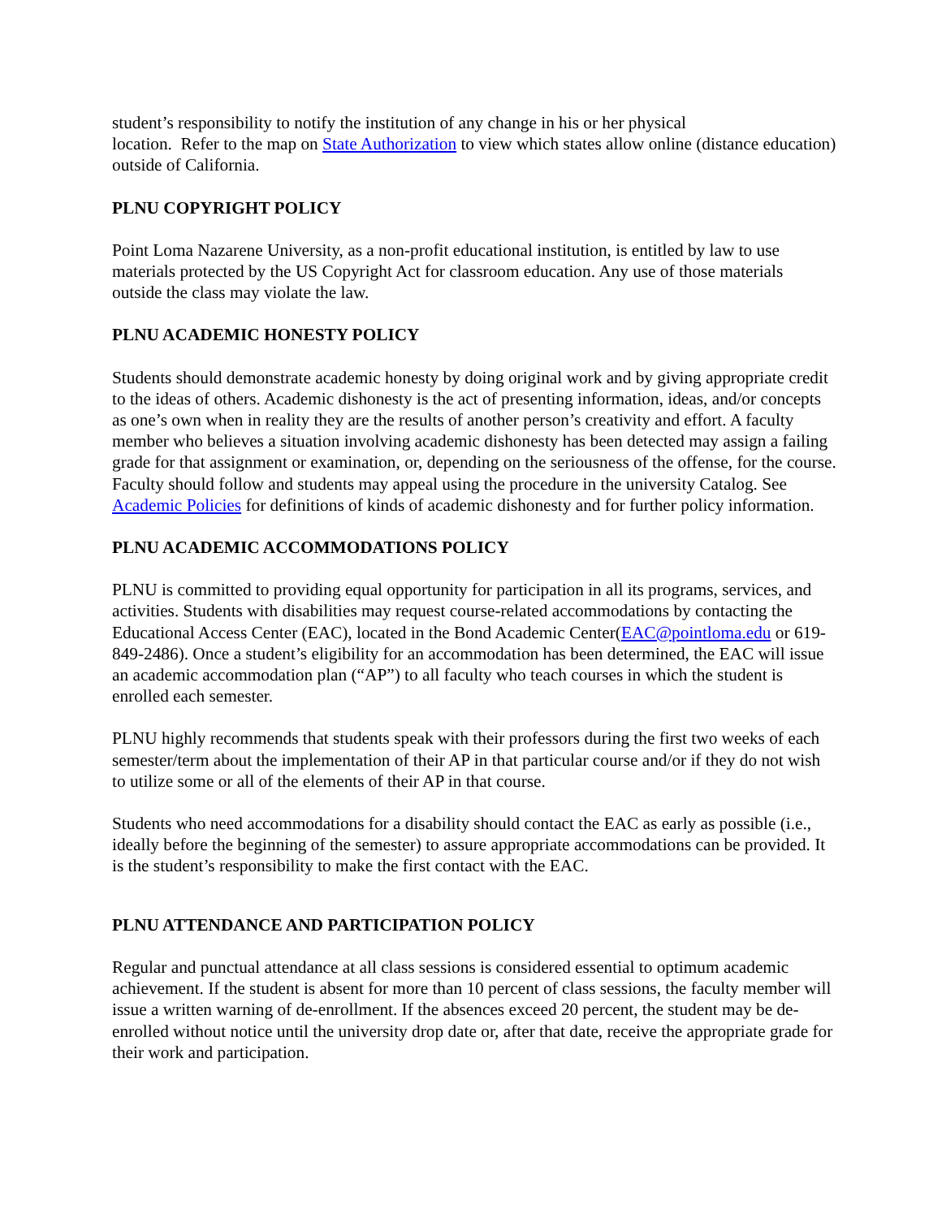student’s responsibility to notify the institution of any change in his or her physical
location. Refer to the map on State Authorization to view which states allow online (distance education) outside of California.
PLNU COPYRIGHT POLICY
Point Loma Nazarene University, as a non-profit educational institution, is entitled by law to use materials protected by the US Copyright Act for classroom education. Any use of those materials outside the class may violate the law.
PLNU ACADEMIC HONESTY POLICY
Students should demonstrate academic honesty by doing original work and by giving appropriate credit to the ideas of others. Academic dishonesty is the act of presenting information, ideas, and/or concepts as one’s own when in reality they are the results of another person’s creativity and effort. A faculty member who believes a situation involving academic dishonesty has been detected may assign a failing grade for that assignment or examination, or, depending on the seriousness of the offense, for the course. Faculty should follow and students may appeal using the procedure in the university Catalog. See Academic Policies for definitions of kinds of academic dishonesty and for further policy information.
PLNU ACADEMIC ACCOMMODATIONS POLICY
PLNU is committed to providing equal opportunity for participation in all its programs, services, and activities. Students with disabilities may request course-related accommodations by contacting the Educational Access Center (EAC), located in the Bond Academic Center(EAC@pointloma.edu or 619-849-2486). Once a student’s eligibility for an accommodation has been determined, the EAC will issue an academic accommodation plan (“AP”) to all faculty who teach courses in which the student is enrolled each semester.
PLNU highly recommends that students speak with their professors during the first two weeks of each semester/term about the implementation of their AP in that particular course and/or if they do not wish to utilize some or all of the elements of their AP in that course.
Students who need accommodations for a disability should contact the EAC as early as possible (i.e., ideally before the beginning of the semester) to assure appropriate accommodations can be provided. It is the student’s responsibility to make the first contact with the EAC.
PLNU ATTENDANCE AND PARTICIPATION POLICY
Regular and punctual attendance at all class sessions is considered essential to optimum academic achievement. If the student is absent for more than 10 percent of class sessions, the faculty member will issue a written warning of de-enrollment. If the absences exceed 20 percent, the student may be de-enrolled without notice until the university drop date or, after that date, receive the appropriate grade for their work and participation.